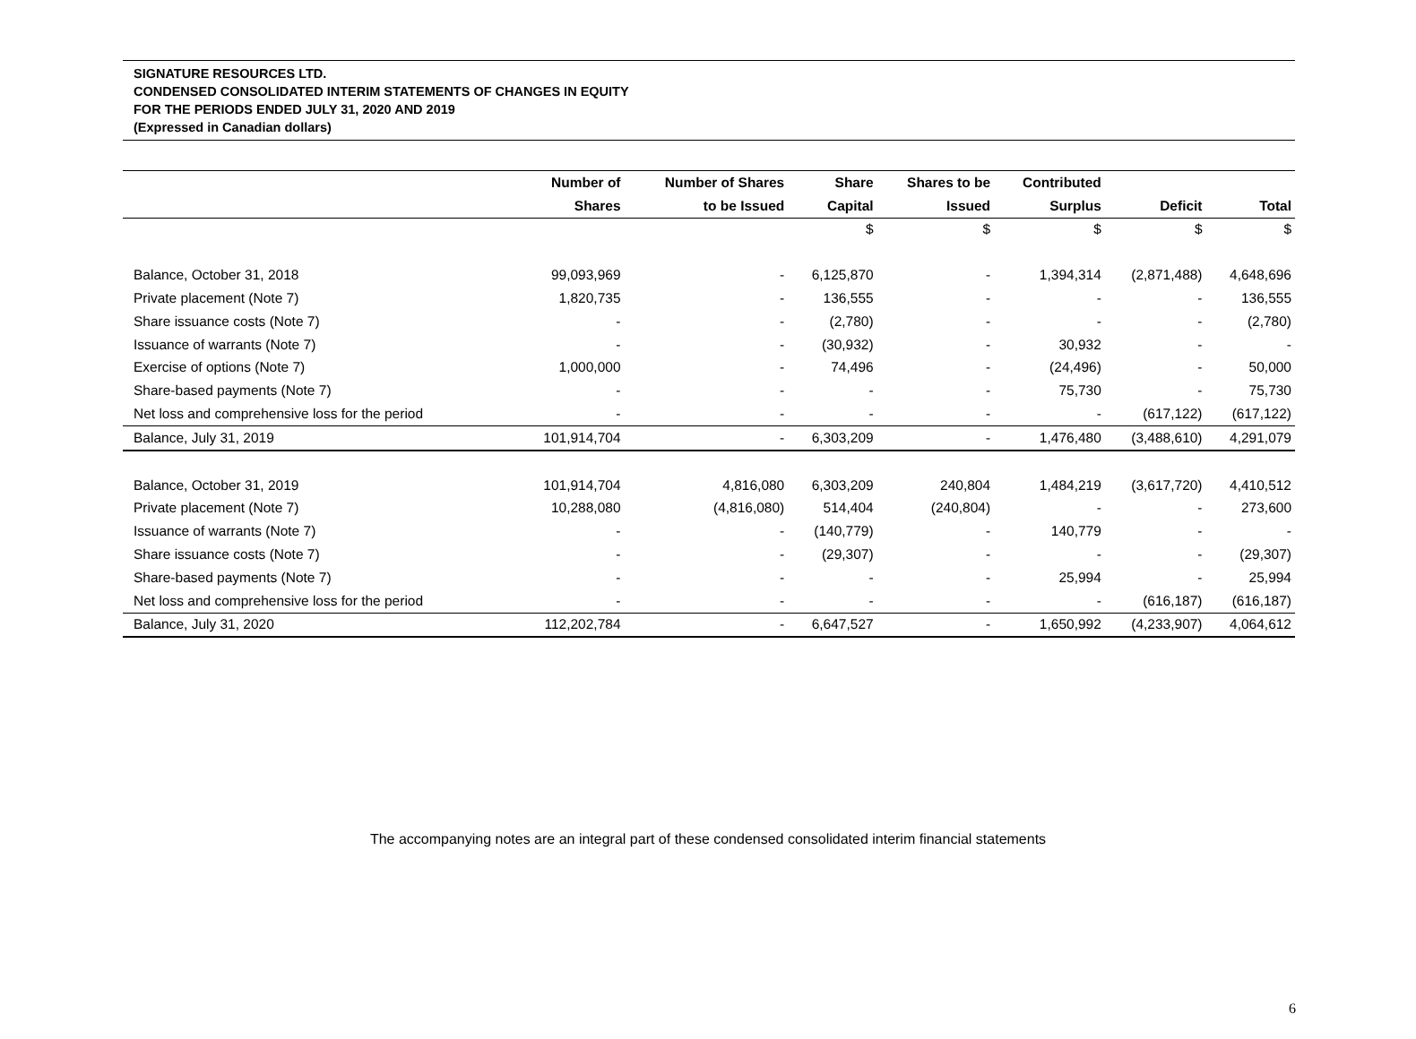SIGNATURE RESOURCES LTD.
CONDENSED CONSOLIDATED INTERIM STATEMENTS OF CHANGES IN EQUITY
FOR THE PERIODS ENDED JULY 31, 2020 AND 2019
(Expressed in Canadian dollars)
| | Number of | Number of Shares | Share | Shares to be | Contributed | | |
| --- | --- | --- | --- | --- | --- | --- | --- |
| | Shares | to be Issued | Capital | Issued | Surplus | Deficit | Total |
| | | | $ | $ | $ | $ | $ |
| Balance, October 31, 2018 | 99,093,969 | - | 6,125,870 | - | 1,394,314 | (2,871,488) | 4,648,696 |
| Private placement (Note 7) | 1,820,735 | - | 136,555 | - | - | - | 136,555 |
| Share issuance costs (Note 7) | - | - | (2,780) | - | - | - | (2,780) |
| Issuance of warrants (Note 7) | - | - | (30,932) | - | 30,932 | - | - |
| Exercise of options (Note 7) | 1,000,000 | - | 74,496 | - | (24,496) | - | 50,000 |
| Share-based payments (Note 7) | - | - | - | - | 75,730 | - | 75,730 |
| Net loss and comprehensive loss for the period | - | - | - | - | - | (617,122) | (617,122) |
| Balance, July 31, 2019 | 101,914,704 | - | 6,303,209 | - | 1,476,480 | (3,488,610) | 4,291,079 |
| Balance, October 31, 2019 | 101,914,704 | 4,816,080 | 6,303,209 | 240,804 | 1,484,219 | (3,617,720) | 4,410,512 |
| Private placement (Note 7) | 10,288,080 | (4,816,080) | 514,404 | (240,804) | - | - | 273,600 |
| Issuance of warrants (Note 7) | - | - | (140,779) | - | 140,779 | - | - |
| Share issuance costs (Note 7) | - | - | (29,307) | - | - | - | (29,307) |
| Share-based payments (Note 7) | - | - | - | - | 25,994 | - | 25,994 |
| Net loss and comprehensive loss for the period | - | - | - | - | - | (616,187) | (616,187) |
| Balance, July 31, 2020 | 112,202,784 | - | 6,647,527 | - | 1,650,992 | (4,233,907) | 4,064,612 |
The accompanying notes are an integral part of these condensed consolidated interim financial statements
6